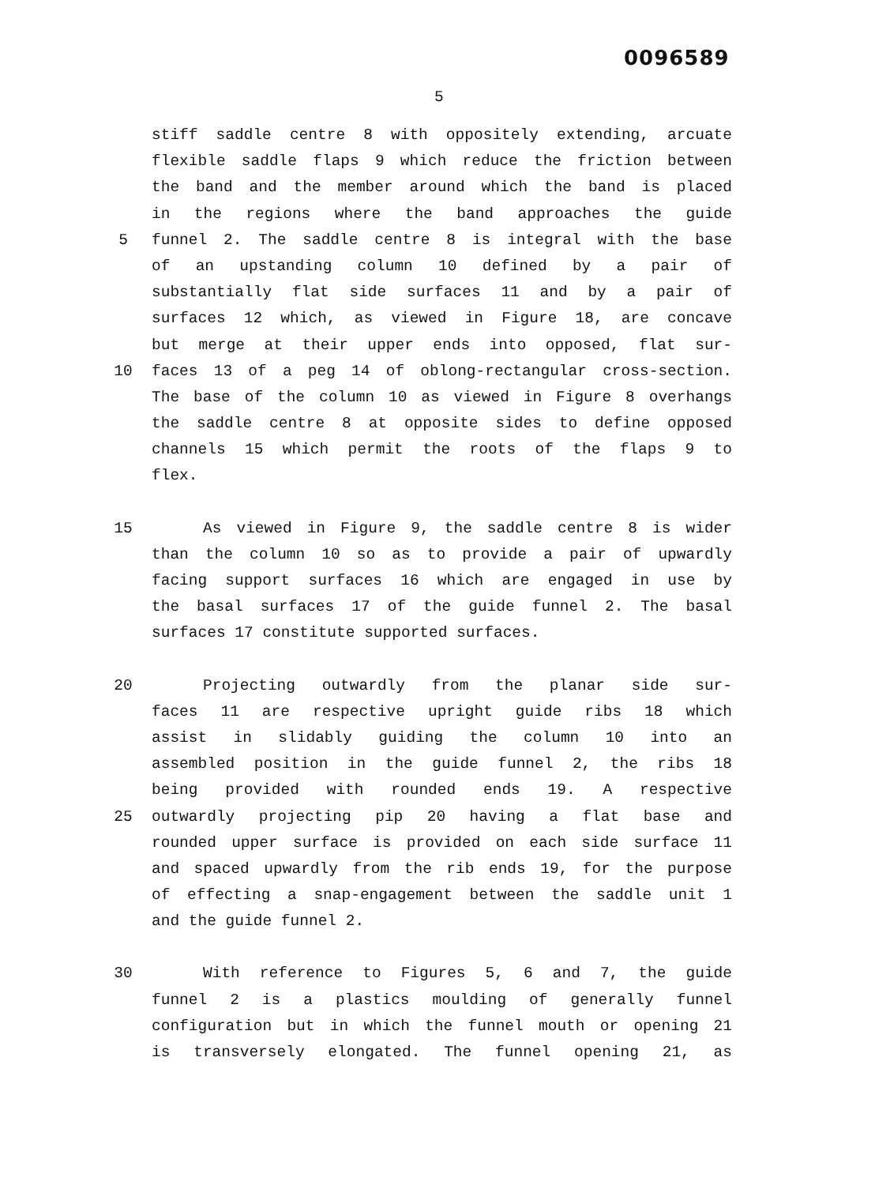0096589
5
stiff saddle centre 8 with oppositely extending, arcuate
flexible saddle flaps 9 which reduce the friction between
the band and the member around which the band is placed
in the regions where the band approaches the guide
5 funnel 2. The saddle centre 8 is integral with the base
of an upstanding column 10 defined by a pair of
substantially flat side surfaces 11 and by a pair of
surfaces 12 which, as viewed in Figure 18, are concave
but merge at their upper ends into opposed, flat sur-
10 faces 13 of a peg 14 of oblong-rectangular cross-section.
The base of the column 10 as viewed in Figure 8 overhangs
the saddle centre 8 at opposite sides to define opposed
channels 15 which permit the roots of the flaps 9 to
flex.
15 As viewed in Figure 9, the saddle centre 8 is wider
than the column 10 so as to provide a pair of upwardly
facing support surfaces 16 which are engaged in use by
the basal surfaces 17 of the guide funnel 2. The basal
surfaces 17 constitute supported surfaces.
20 Projecting outwardly from the planar side sur-
faces 11 are respective upright guide ribs 18 which
assist in slidably guiding the column 10 into an
assembled position in the guide funnel 2, the ribs 18
being provided with rounded ends 19. A respective
25 outwardly projecting pip 20 having a flat base and
rounded upper surface is provided on each side surface 11
and spaced upwardly from the rib ends 19, for the purpose
of effecting a snap-engagement between the saddle unit 1
and the guide funnel 2.
30 With reference to Figures 5, 6 and 7, the guide
funnel 2 is a plastics moulding of generally funnel
configuration but in which the funnel mouth or opening 21
is transversely elongated. The funnel opening 21, as